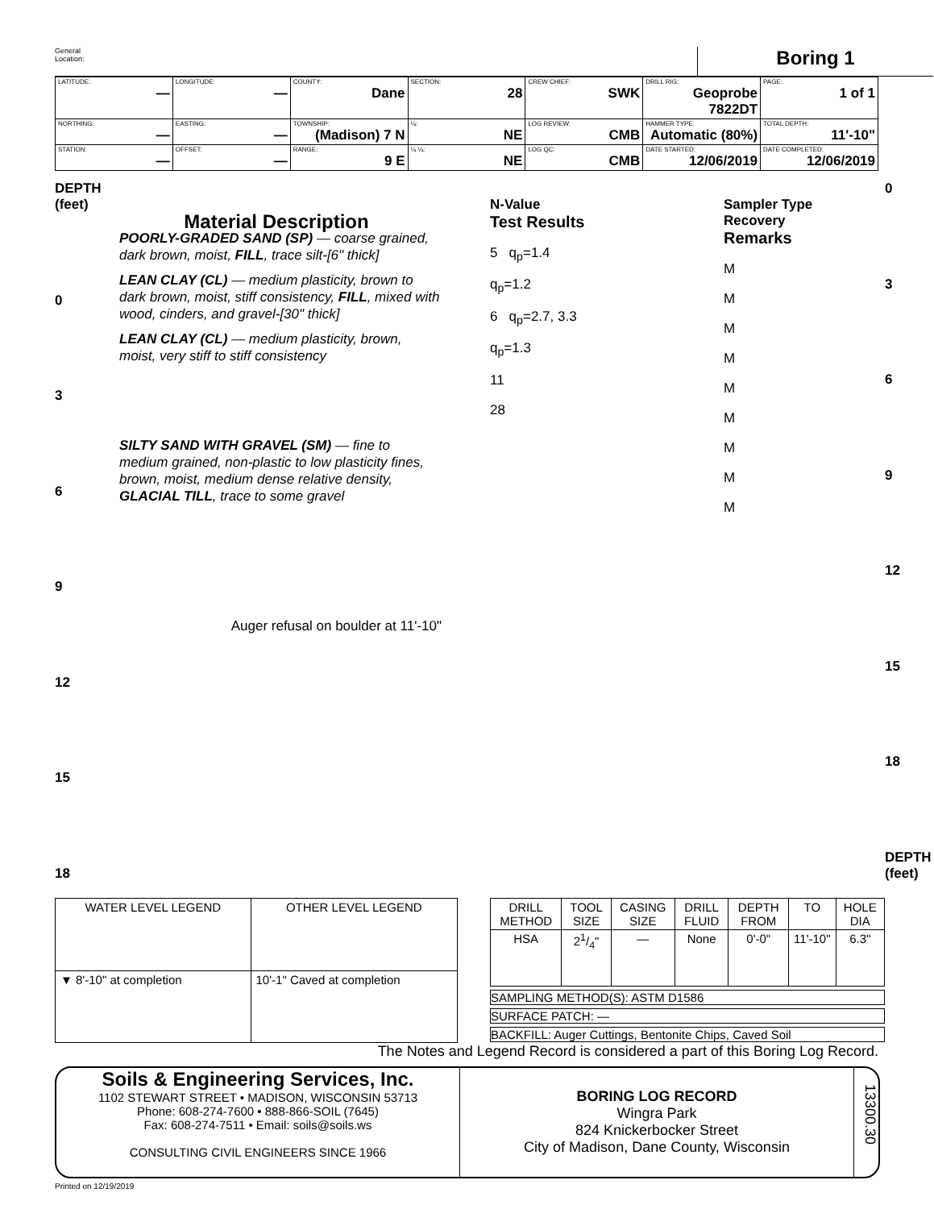General
Location:
Boring 1
| LATITUDE: — | LONGITUDE: — | COUNTY: Dane | SECTION: 28 | CREW CHIEF: SWK | DRILL RIG: Geoprobe 7822DT | PAGE: 1 of 1 |
| NORTHING: — | EASTING: — | TOWNSHIP: (Madison) 7 N | ¼: NE | LOG REVIEW: CMB | HAMMER TYPE: Automatic (80%) | TOTAL DEPTH: 11'-10" |
| STATION: — | OFFSET: — | RANGE: 9 E | ¼ ¼: NE | LOG QC: CMB | DATE STARTED: 12/06/2019 | DATE COMPLETED: 12/06/2019 |
DEPTH (feet)
0369
12
15
18
Material Description
POORLY-GRADED SAND (SP) — coarse grained, dark brown, moist, FILL, trace silt-[6" thick]
LEAN CLAY (CL) — medium plasticity, brown to dark brown, moist, stiff consistency, FILL, mixed with wood, cinders, and gravel-[30" thick]
LEAN CLAY (CL) — medium plasticity, brown, moist, very stiff to stiff consistency
SILTY SAND WITH GRAVEL (SM) — fine to medium grained, non-plastic to low plasticity fines, brown, moist, medium dense relative density, GLACIAL TILL, trace to some gravel
Auger refusal on boulder at 11'-10"
N-Value
Test Results
5 q<sub>p</sub>=1.4
q<sub>p</sub>=1.2
6 q<sub>p</sub>=2.7, 3.3
q<sub>p</sub>=1.3
11
28
Sampler Type
Recovery
Remarks
M
M
M
M
M
M
M
M
M
0369
12
15
18
DEPTH (feet)
| WATER LEVEL LEGEND | OTHER LEVEL LEGEND |
| --- | --- |
| ▼ 8'-10" at completion | 10'-1" Caved at completion |
| DRILL METHOD | TOOL SIZE | CASING SIZE | DRILL FLUID | DEPTH FROM | TO | HOLE DIA |
| --- | --- | --- | --- | --- | --- | --- |
| HSA | 21/4" | — | None | 0'-0" | 11'-10" | 6.3" |
SAMPLING METHOD(S): ASTM D1586
SURFACE PATCH: —
BACKFILL: Auger Cuttings, Bentonite Chips, Caved Soil
The Notes and Legend Record is considered a part of this Boring Log Record.
Soils & Engineering Services, Inc.
1102 STEWART STREET • MADISON, WISCONSIN 53713
Phone: 608-274-7600 • 888-866-SOIL (7645)
Fax: 608-274-7511 • Email: soils@soils.ws
CONSULTING CIVIL ENGINEERS SINCE 1966
BORING LOG RECORD
Wingra Park
824 Knickerbocker Street
City of Madison, Dane County, Wisconsin
13300.30
Printed on 12/19/2019